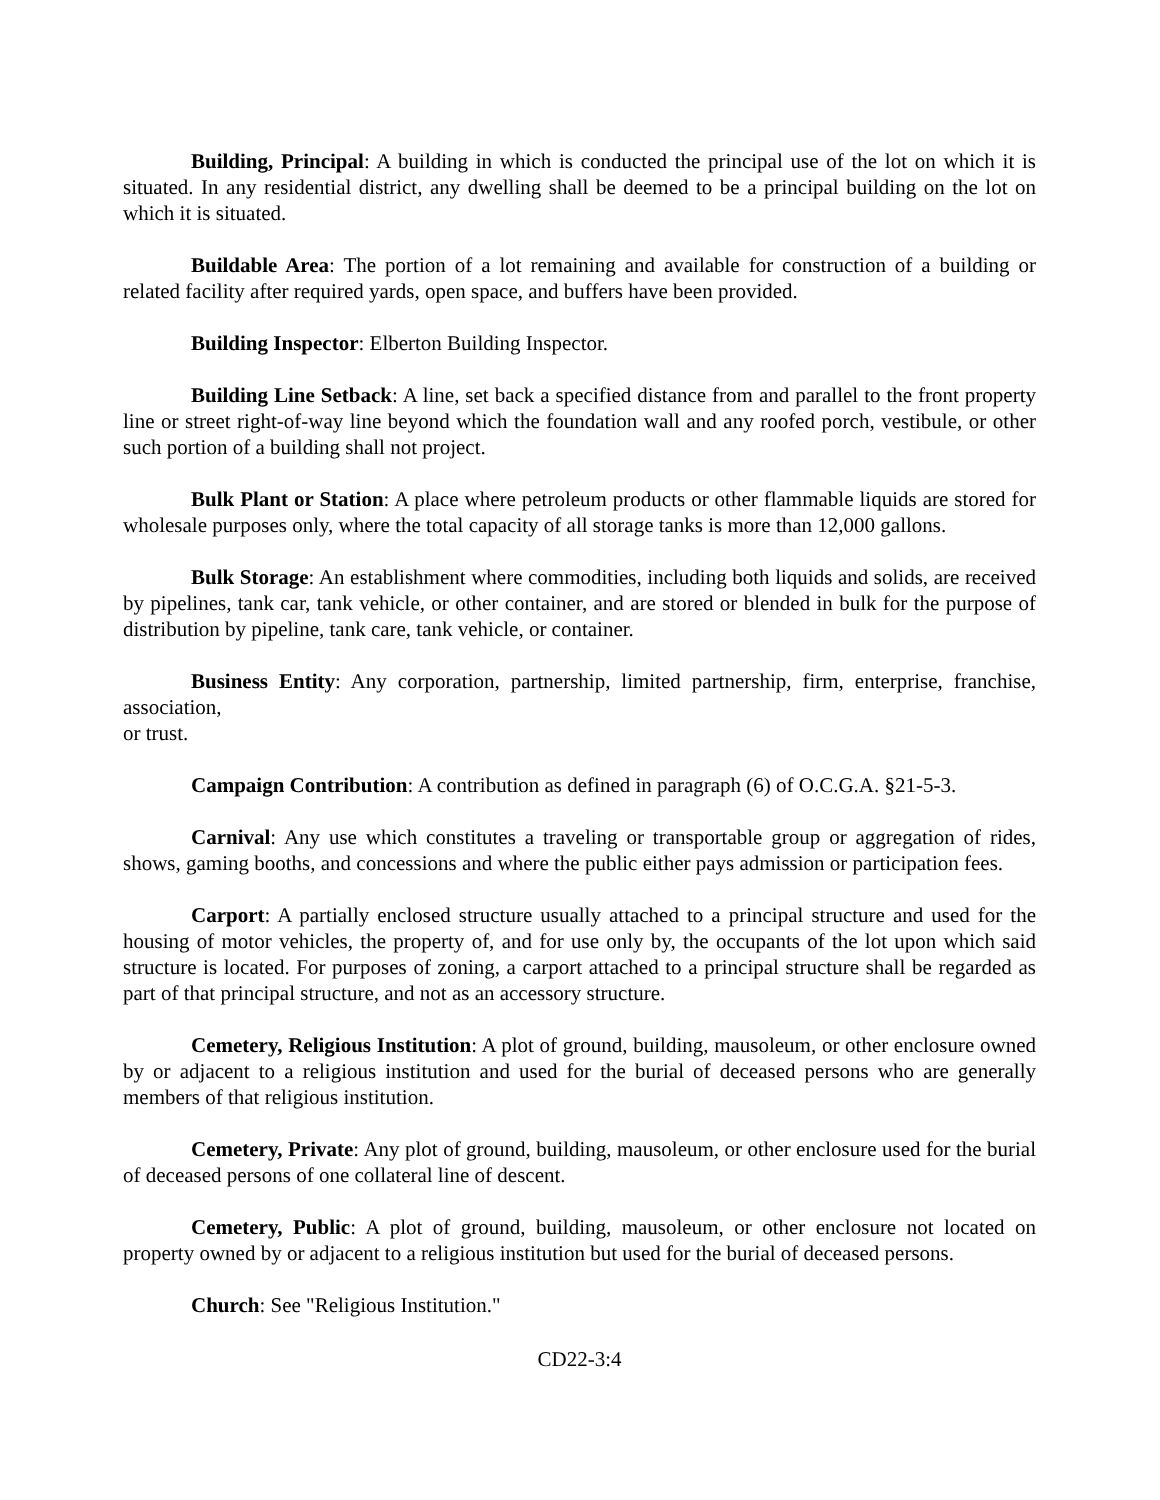Building, Principal: A building in which is conducted the principal use of the lot on which it is situated. In any residential district, any dwelling shall be deemed to be a principal building on the lot on which it is situated.
Buildable Area: The portion of a lot remaining and available for construction of a building or related facility after required yards, open space, and buffers have been provided.
Building Inspector: Elberton Building Inspector.
Building Line Setback: A line, set back a specified distance from and parallel to the front property line or street right-of-way line beyond which the foundation wall and any roofed porch, vestibule, or other such portion of a building shall not project.
Bulk Plant or Station: A place where petroleum products or other flammable liquids are stored for wholesale purposes only, where the total capacity of all storage tanks is more than 12,000 gallons.
Bulk Storage: An establishment where commodities, including both liquids and solids, are received by pipelines, tank car, tank vehicle, or other container, and are stored or blended in bulk for the purpose of distribution by pipeline, tank care, tank vehicle, or container.
Business Entity: Any corporation, partnership, limited partnership, firm, enterprise, franchise, association,
or trust.
Campaign Contribution: A contribution as defined in paragraph (6) of O.C.G.A. §21-5-3.
Carnival: Any use which constitutes a traveling or transportable group or aggregation of rides, shows, gaming booths, and concessions and where the public either pays admission or participation fees.
Carport: A partially enclosed structure usually attached to a principal structure and used for the housing of motor vehicles, the property of, and for use only by, the occupants of the lot upon which said structure is located. For purposes of zoning, a carport attached to a principal structure shall be regarded as part of that principal structure, and not as an accessory structure.
Cemetery, Religious Institution: A plot of ground, building, mausoleum, or other enclosure owned by or adjacent to a religious institution and used for the burial of deceased persons who are generally members of that religious institution.
Cemetery, Private: Any plot of ground, building, mausoleum, or other enclosure used for the burial of deceased persons of one collateral line of descent.
Cemetery, Public: A plot of ground, building, mausoleum, or other enclosure not located on property owned by or adjacent to a religious institution but used for the burial of deceased persons.
Church: See "Religious Institution."
CD22-3:4